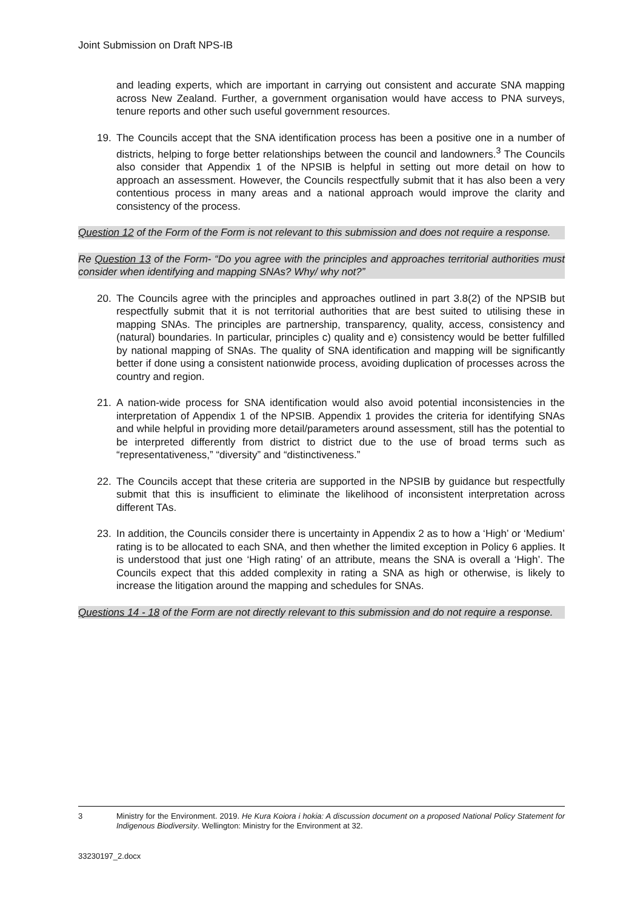Joint Submission on Draft NPS-IB
and leading experts, which are important in carrying out consistent and accurate SNA mapping across New Zealand. Further, a government organisation would have access to PNA surveys, tenure reports and other such useful government resources.
19. The Councils accept that the SNA identification process has been a positive one in a number of districts, helping to forge better relationships between the council and landowners.<sup>3</sup> The Councils also consider that Appendix 1 of the NPSIB is helpful in setting out more detail on how to approach an assessment. However, the Councils respectfully submit that it has also been a very contentious process in many areas and a national approach would improve the clarity and consistency of the process.
Question 12 of the Form of the Form is not relevant to this submission and does not require a response.
Re Question 13 of the Form- “Do you agree with the principles and approaches territorial authorities must consider when identifying and mapping SNAs? Why/ why not?”
20. The Councils agree with the principles and approaches outlined in part 3.8(2) of the NPSIB but respectfully submit that it is not territorial authorities that are best suited to utilising these in mapping SNAs. The principles are partnership, transparency, quality, access, consistency and (natural) boundaries. In particular, principles c) quality and e) consistency would be better fulfilled by national mapping of SNAs. The quality of SNA identification and mapping will be significantly better if done using a consistent nationwide process, avoiding duplication of processes across the country and region.
21. A nation-wide process for SNA identification would also avoid potential inconsistencies in the interpretation of Appendix 1 of the NPSIB. Appendix 1 provides the criteria for identifying SNAs and while helpful in providing more detail/parameters around assessment, still has the potential to be interpreted differently from district to district due to the use of broad terms such as “representativeness,” “diversity” and “distinctiveness.”
22. The Councils accept that these criteria are supported in the NPSIB by guidance but respectfully submit that this is insufficient to eliminate the likelihood of inconsistent interpretation across different TAs.
23. In addition, the Councils consider there is uncertainty in Appendix 2 as to how a ‘High’ or ‘Medium’ rating is to be allocated to each SNA, and then whether the limited exception in Policy 6 applies. It is understood that just one ‘High rating’ of an attribute, means the SNA is overall a ‘High’. The Councils expect that this added complexity in rating a SNA as high or otherwise, is likely to increase the litigation around the mapping and schedules for SNAs.
Questions 14 - 18 of the Form are not directly relevant to this submission and do not require a response.
3 Ministry for the Environment. 2019. He Kura Koiora i hokia: A discussion document on a proposed National Policy Statement for Indigenous Biodiversity. Wellington: Ministry for the Environment at 32.
33230197_2.docx